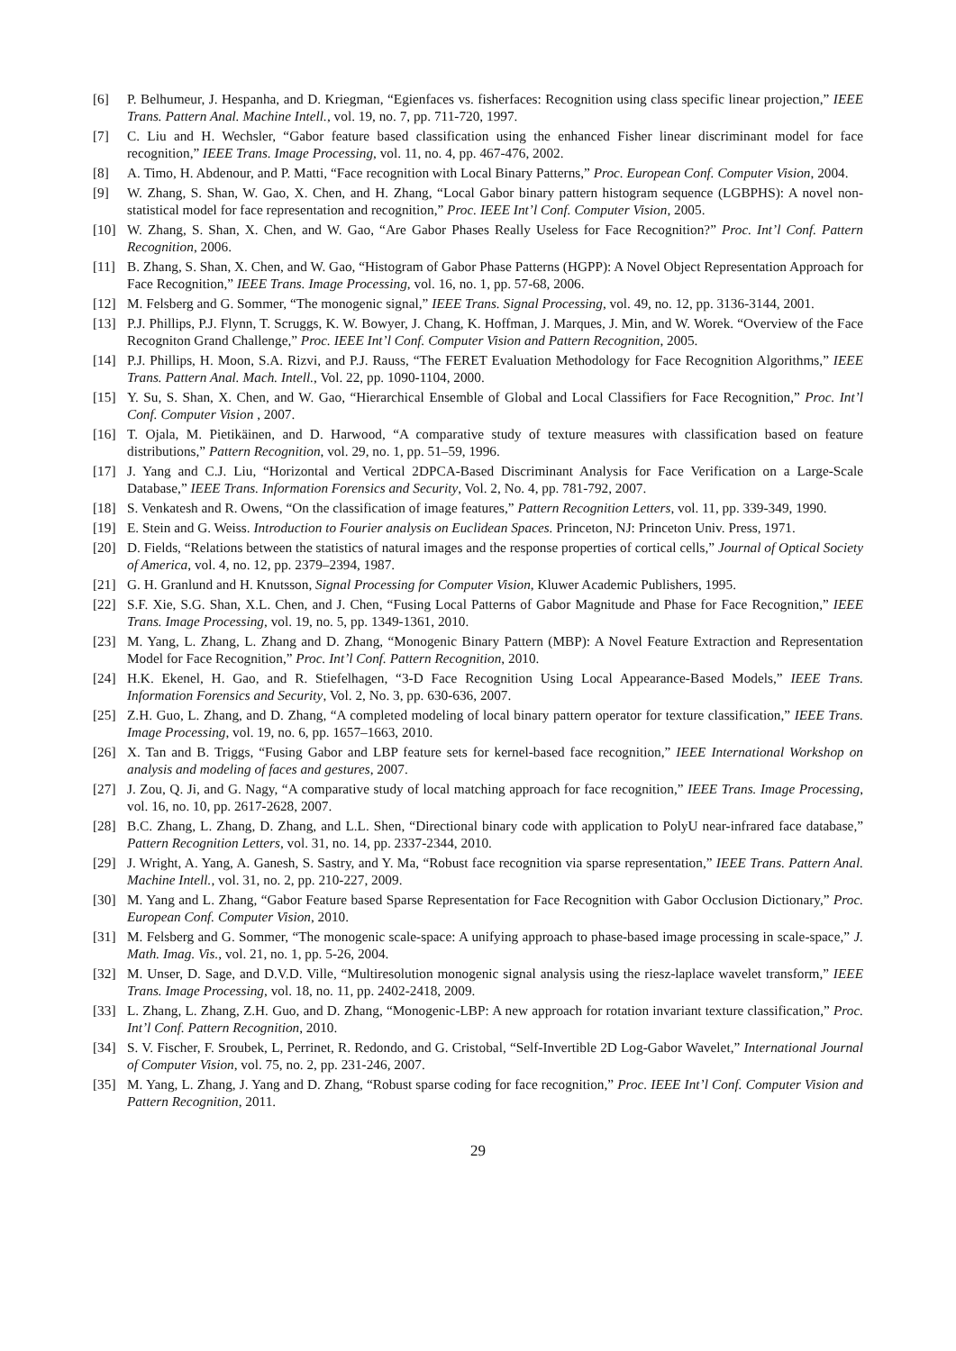[6] P. Belhumeur, J. Hespanha, and D. Kriegman, “Egienfaces vs. fisherfaces: Recognition using class specific linear projection,” IEEE Trans. Pattern Anal. Machine Intell., vol. 19, no. 7, pp. 711-720, 1997.
[7] C. Liu and H. Wechsler, “Gabor feature based classification using the enhanced Fisher linear discriminant model for face recognition,” IEEE Trans. Image Processing, vol. 11, no. 4, pp. 467-476, 2002.
[8] A. Timo, H. Abdenour, and P. Matti, “Face recognition with Local Binary Patterns,” Proc. European Conf. Computer Vision, 2004.
[9] W. Zhang, S. Shan, W. Gao, X. Chen, and H. Zhang, “Local Gabor binary pattern histogram sequence (LGBPHS): A novel non-statistical model for face representation and recognition,” Proc. IEEE Int’l Conf. Computer Vision, 2005.
[10] W. Zhang, S. Shan, X. Chen, and W. Gao, “Are Gabor Phases Really Useless for Face Recognition?” Proc. Int’l Conf. Pattern Recognition, 2006.
[11] B. Zhang, S. Shan, X. Chen, and W. Gao, “Histogram of Gabor Phase Patterns (HGPP): A Novel Object Representation Approach for Face Recognition,” IEEE Trans. Image Processing, vol. 16, no. 1, pp. 57-68, 2006.
[12] M. Felsberg and G. Sommer, “The monogenic signal,” IEEE Trans. Signal Processing, vol. 49, no. 12, pp. 3136-3144, 2001.
[13] P.J. Phillips, P.J. Flynn, T. Scruggs, K. W. Bowyer, J. Chang, K. Hoffman, J. Marques, J. Min, and W. Worek. “Overview of the Face Recogniton Grand Challenge,” Proc. IEEE Int’l Conf. Computer Vision and Pattern Recognition, 2005.
[14] P.J. Phillips, H. Moon, S.A. Rizvi, and P.J. Rauss, “The FERET Evaluation Methodology for Face Recognition Algorithms,” IEEE Trans. Pattern Anal. Mach. Intell., Vol. 22, pp. 1090-1104, 2000.
[15] Y. Su, S. Shan, X. Chen, and W. Gao, “Hierarchical Ensemble of Global and Local Classifiers for Face Recognition,” Proc. Int’l Conf. Computer Vision , 2007.
[16] T. Ojala, M. Pietikäinen, and D. Harwood, “A comparative study of texture measures with classification based on feature distributions,” Pattern Recognition, vol. 29, no. 1, pp. 51–59, 1996.
[17] J. Yang and C.J. Liu, “Horizontal and Vertical 2DPCA-Based Discriminant Analysis for Face Verification on a Large-Scale Database,” IEEE Trans. Information Forensics and Security, Vol. 2, No. 4, pp. 781-792, 2007.
[18] S. Venkatesh and R. Owens, “On the classification of image features,” Pattern Recognition Letters, vol. 11, pp. 339-349, 1990.
[19] E. Stein and G. Weiss. Introduction to Fourier analysis on Euclidean Spaces. Princeton, NJ: Princeton Univ. Press, 1971.
[20] D. Fields, “Relations between the statistics of natural images and the response properties of cortical cells,” Journal of Optical Society of America, vol. 4, no. 12, pp. 2379–2394, 1987.
[21] G. H. Granlund and H. Knutsson, Signal Processing for Computer Vision, Kluwer Academic Publishers, 1995.
[22] S.F. Xie, S.G. Shan, X.L. Chen, and J. Chen, “Fusing Local Patterns of Gabor Magnitude and Phase for Face Recognition,” IEEE Trans. Image Processing, vol. 19, no. 5, pp. 1349-1361, 2010.
[23] M. Yang, L. Zhang, L. Zhang and D. Zhang, “Monogenic Binary Pattern (MBP): A Novel Feature Extraction and Representation Model for Face Recognition,” Proc. Int’l Conf. Pattern Recognition, 2010.
[24] H.K. Ekenel, H. Gao, and R. Stiefelhagen, “3-D Face Recognition Using Local Appearance-Based Models,” IEEE Trans. Information Forensics and Security, Vol. 2, No. 3, pp. 630-636, 2007.
[25] Z.H. Guo, L. Zhang, and D. Zhang, “A completed modeling of local binary pattern operator for texture classification,” IEEE Trans. Image Processing, vol. 19, no. 6, pp. 1657–1663, 2010.
[26] X. Tan and B. Triggs, “Fusing Gabor and LBP feature sets for kernel-based face recognition,” IEEE International Workshop on analysis and modeling of faces and gestures, 2007.
[27] J. Zou, Q. Ji, and G. Nagy, “A comparative study of local matching approach for face recognition,” IEEE Trans. Image Processing, vol. 16, no. 10, pp. 2617-2628, 2007.
[28] B.C. Zhang, L. Zhang, D. Zhang, and L.L. Shen, “Directional binary code with application to PolyU near-infrared face database,” Pattern Recognition Letters, vol. 31, no. 14, pp. 2337-2344, 2010.
[29] J. Wright, A. Yang, A. Ganesh, S. Sastry, and Y. Ma, “Robust face recognition via sparse representation,” IEEE Trans. Pattern Anal. Machine Intell., vol. 31, no. 2, pp. 210-227, 2009.
[30] M. Yang and L. Zhang, “Gabor Feature based Sparse Representation for Face Recognition with Gabor Occlusion Dictionary,” Proc. European Conf. Computer Vision, 2010.
[31] M. Felsberg and G. Sommer, “The monogenic scale-space: A unifying approach to phase-based image processing in scale-space,” J. Math. Imag. Vis., vol. 21, no. 1, pp. 5-26, 2004.
[32] M. Unser, D. Sage, and D.V.D. Ville, “Multiresolution monogenic signal analysis using the riesz-laplace wavelet transform,” IEEE Trans. Image Processing, vol. 18, no. 11, pp. 2402-2418, 2009.
[33] L. Zhang, L. Zhang, Z.H. Guo, and D. Zhang, “Monogenic-LBP: A new approach for rotation invariant texture classification,” Proc. Int’l Conf. Pattern Recognition, 2010.
[34] S. V. Fischer, F. Sroubek, L, Perrinet, R. Redondo, and G. Cristobal, “Self-Invertible 2D Log-Gabor Wavelet,” International Journal of Computer Vision, vol. 75, no. 2, pp. 231-246, 2007.
[35] M. Yang, L. Zhang, J. Yang and D. Zhang, “Robust sparse coding for face recognition,” Proc. IEEE Int’l Conf. Computer Vision and Pattern Recognition, 2011.
29